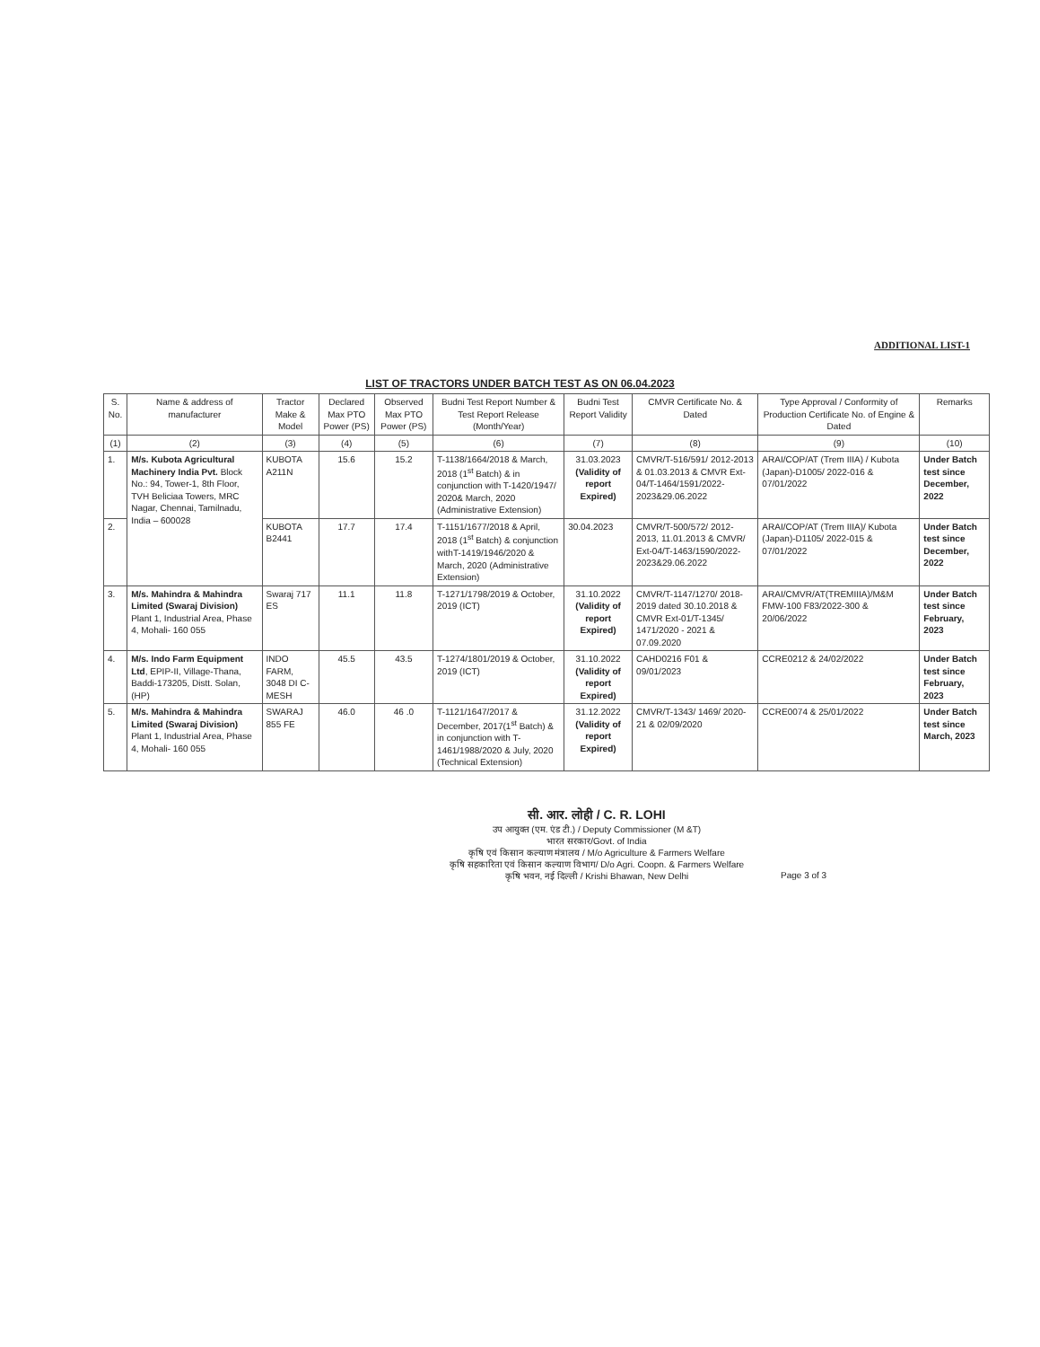ADDITIONAL LIST-1
LIST OF TRACTORS UNDER BATCH TEST AS ON 06.04.2023
| S. No. | Name & address of manufacturer | Tractor Make & Model | Declared Max PTO Power (PS) | Observed Max PTO Power (PS) | Budni Test Report Number & Test Report Release (Month/Year) | Budni Test Report Validity | CMVR Certificate No. & Dated | Type Approval / Conformity of Production Certificate No. of Engine & Dated | Remarks |
| --- | --- | --- | --- | --- | --- | --- | --- | --- | --- |
| (1) | (2) | (3) | (4) | (5) | (6) | (7) | (8) | (9) | (10) |
| 1. | M/s. Kubota Agricultural Machinery India Pvt. Block No.: 94, Tower-1, 8th Floor, TVH Beliciaa Towers, MRC Nagar, Chennai, Tamilnadu, India – 600028 | KUBOTA A211N | 15.6 | 15.2 | T-1138/1664/2018 & March, 2018 (1<sup>st</sup> Batch) & in conjunction with T-1420/1947/ 2020& March, 2020 (Administrative Extension) | 31.03.2023 (Validity of report Expired) | CMVR/T-516/591/ 2012-2013 & 01.03.2013 & CMVR Ext-04/T-1464/1591/2022-2023&29.06.2022 | ARAI/COP/AT (Trem IIIA) / Kubota (Japan)-D1005/ 2022-016 & 07/01/2022 | Under Batch test since December, 2022 |
| 2. | | KUBOTA B2441 | 17.7 | 17.4 | T-1151/1677/2018 & April, 2018 (1<sup>st</sup> Batch) & conjunction withT-1419/1946/2020 & March, 2020 (Administrative Extension) | 30.04.2023 | CMVR/T-500/572/ 2012-2013, 11.01.2013 & CMVR/ Ext-04/T-1463/1590/2022-2023&29.06.2022 | ARAI/COP/AT (Trem IIIA)/ Kubota (Japan)-D1105/ 2022-015 & 07/01/2022 | Under Batch test since December, 2022 |
| 3. | M/s. Mahindra & Mahindra Limited (Swaraj Division) Plant 1, Industrial Area, Phase 4, Mohali- 160 055 | Swaraj 717 ES | 11.1 | 11.8 | T-1271/1798/2019 & October, 2019 (ICT) | 31.10.2022 (Validity of report Expired) | CMVR/T-1147/1270/ 2018-2019 dated 30.10.2018 & CMVR Ext-01/T-1345/ 1471/2020 - 2021 & 07.09.2020 | ARAI/CMVR/AT(TREMIIIA)/M&M FMW-100 F83/2022-300 & 20/06/2022 | Under Batch test since February, 2023 |
| 4. | M/s. Indo Farm Equipment Ltd , EPIP-II, Village-Thana, Baddi-173205, Distt. Solan, (HP) | INDO FARM, 3048 DI C-MESH | 45.5 | 43.5 | T-1274/1801/2019 & October, 2019 (ICT) | 31.10.2022 (Validity of report Expired) | CAHD0216 F01 & 09/01/2023 | CCRE0212 & 24/02/2022 | Under Batch test since February, 2023 |
| 5. | M/s. Mahindra & Mahindra Limited (Swaraj Division) Plant 1, Industrial Area, Phase 4, Mohali- 160 055 | SWARAJ 855 FE | 46.0 | 46 .0 | T-1121/1647/2017 & December, 2017(1<sup>st</sup> Batch) & in conjunction with T-1461/1988/2020 & July, 2020 (Technical Extension) | 31.12.2022 (Validity of report Expired) | CMVR/T-1343/ 1469/ 2020-21 & 02/09/2020 | CCRE0074 & 25/01/2022 | Under Batch test since March, 2023 |
सी. आर. लोही / C. R. LOHI
उप आयुक्त (एम. एंड टी.) / Deputy Commissioner (M &T)
भारत सरकार/Govt. of India
कृषि एवं किसान कल्याण मंत्रालय / M/o Agriculture & Farmers Welfare
कृषि सहकारिता एवं किसान कल्याण विभाग/ D/o Agri. Coopn. & Farmers Welfare
कृषि भवन, नई दिल्ली / Krishi Bhawan, New Delhi
Page 3 of 3